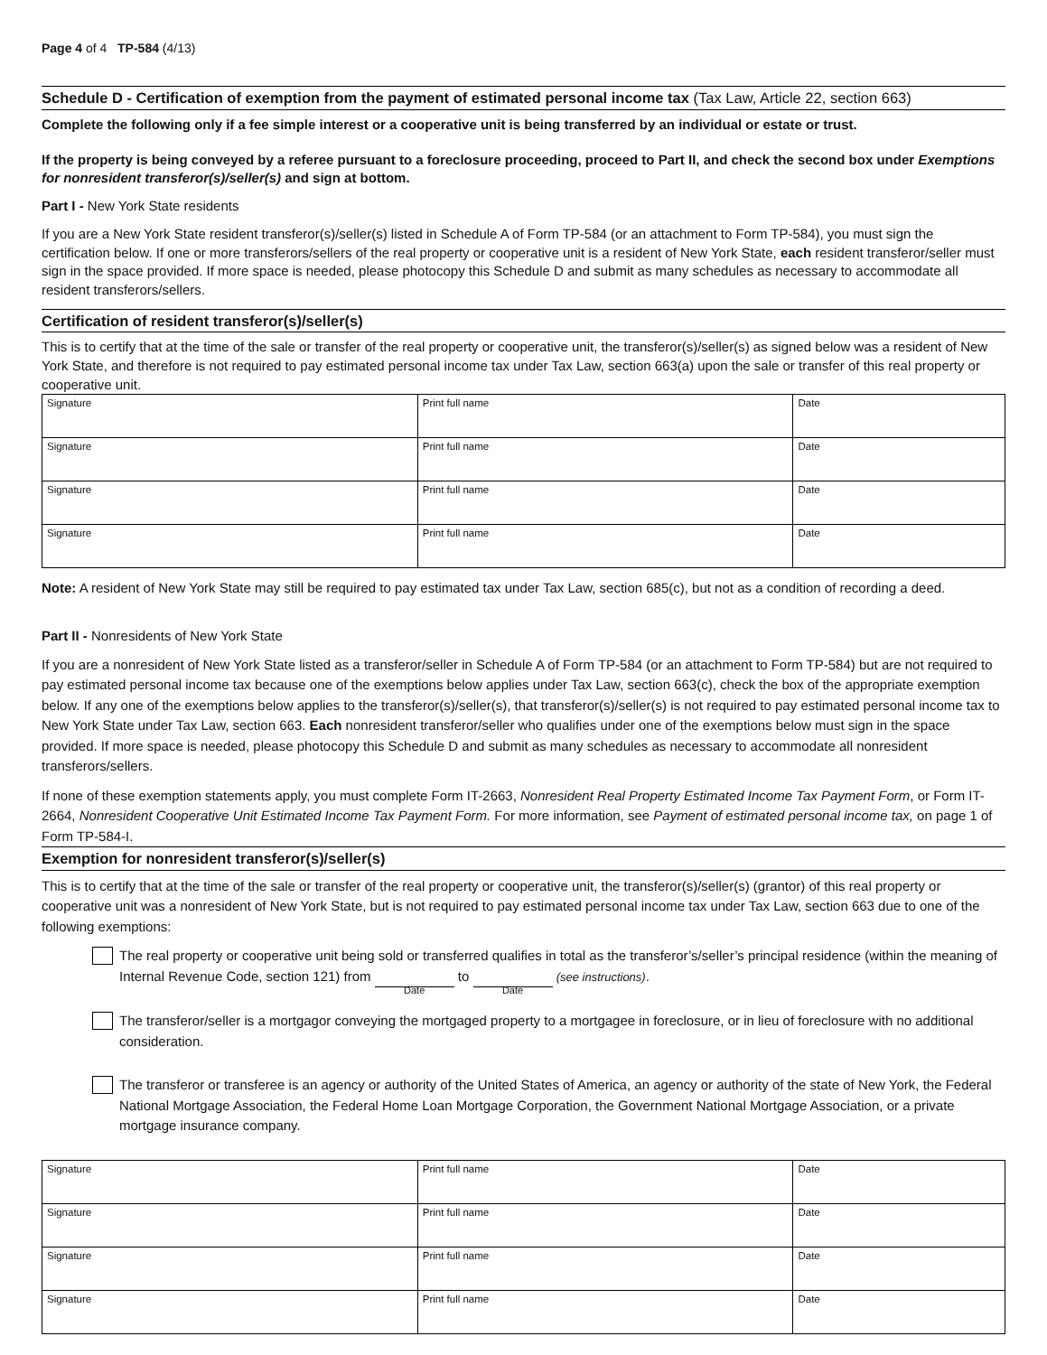Page 4 of 4 TP-584 (4/13)
Schedule D - Certification of exemption from the payment of estimated personal income tax (Tax Law, Article 22, section 663)
Complete the following only if a fee simple interest or a cooperative unit is being transferred by an individual or estate or trust.
If the property is being conveyed by a referee pursuant to a foreclosure proceeding, proceed to Part II, and check the second box under Exemptions for nonresident transferor(s)/seller(s) and sign at bottom.
Part I - New York State residents
If you are a New York State resident transferor(s)/seller(s) listed in Schedule A of Form TP-584 (or an attachment to Form TP-584), you must sign the certification below. If one or more transferors/sellers of the real property or cooperative unit is a resident of New York State, each resident transferor/seller must sign in the space provided. If more space is needed, please photocopy this Schedule D and submit as many schedules as necessary to accommodate all resident transferors/sellers.
Certification of resident transferor(s)/seller(s)
This is to certify that at the time of the sale or transfer of the real property or cooperative unit, the transferor(s)/seller(s) as signed below was a resident of New York State, and therefore is not required to pay estimated personal income tax under Tax Law, section 663(a) upon the sale or transfer of this real property or cooperative unit.
| Signature | Print full name | Date |
| Signature | Print full name | Date |
| Signature | Print full name | Date |
| Signature | Print full name | Date |
Note: A resident of New York State may still be required to pay estimated tax under Tax Law, section 685(c), but not as a condition of recording a deed.
Part II - Nonresidents of New York State
If you are a nonresident of New York State listed as a transferor/seller in Schedule A of Form TP-584 (or an attachment to Form TP-584) but are not required to pay estimated personal income tax because one of the exemptions below applies under Tax Law, section 663(c), check the box of the appropriate exemption below. If any one of the exemptions below applies to the transferor(s)/seller(s), that transferor(s)/seller(s) is not required to pay estimated personal income tax to New York State under Tax Law, section 663. Each nonresident transferor/seller who qualifies under one of the exemptions below must sign in the space provided. If more space is needed, please photocopy this Schedule D and submit as many schedules as necessary to accommodate all nonresident transferors/sellers.
If none of these exemption statements apply, you must complete Form IT-2663, Nonresident Real Property Estimated Income Tax Payment Form, or Form IT-2664, Nonresident Cooperative Unit Estimated Income Tax Payment Form. For more information, see Payment of estimated personal income tax, on page 1 of Form TP-584-I.
Exemption for nonresident transferor(s)/seller(s)
This is to certify that at the time of the sale or transfer of the real property or cooperative unit, the transferor(s)/seller(s) (grantor) of this real property or cooperative unit was a nonresident of New York State, but is not required to pay estimated personal income tax under Tax Law, section 663 due to one of the following exemptions:
The real property or cooperative unit being sold or transferred qualifies in total as the transferor’s/seller’s principal residence (within the meaning of Internal Revenue Code, section 121) from Date to Date (see instructions).
The transferor/seller is a mortgagor conveying the mortgaged property to a mortgagee in foreclosure, or in lieu of foreclosure with no additional consideration.
The transferor or transferee is an agency or authority of the United States of America, an agency or authority of the state of New York, the Federal National Mortgage Association, the Federal Home Loan Mortgage Corporation, the Government National Mortgage Association, or a private mortgage insurance company.
| Signature | Print full name | Date |
| Signature | Print full name | Date |
| Signature | Print full name | Date |
| Signature | Print full name | Date |